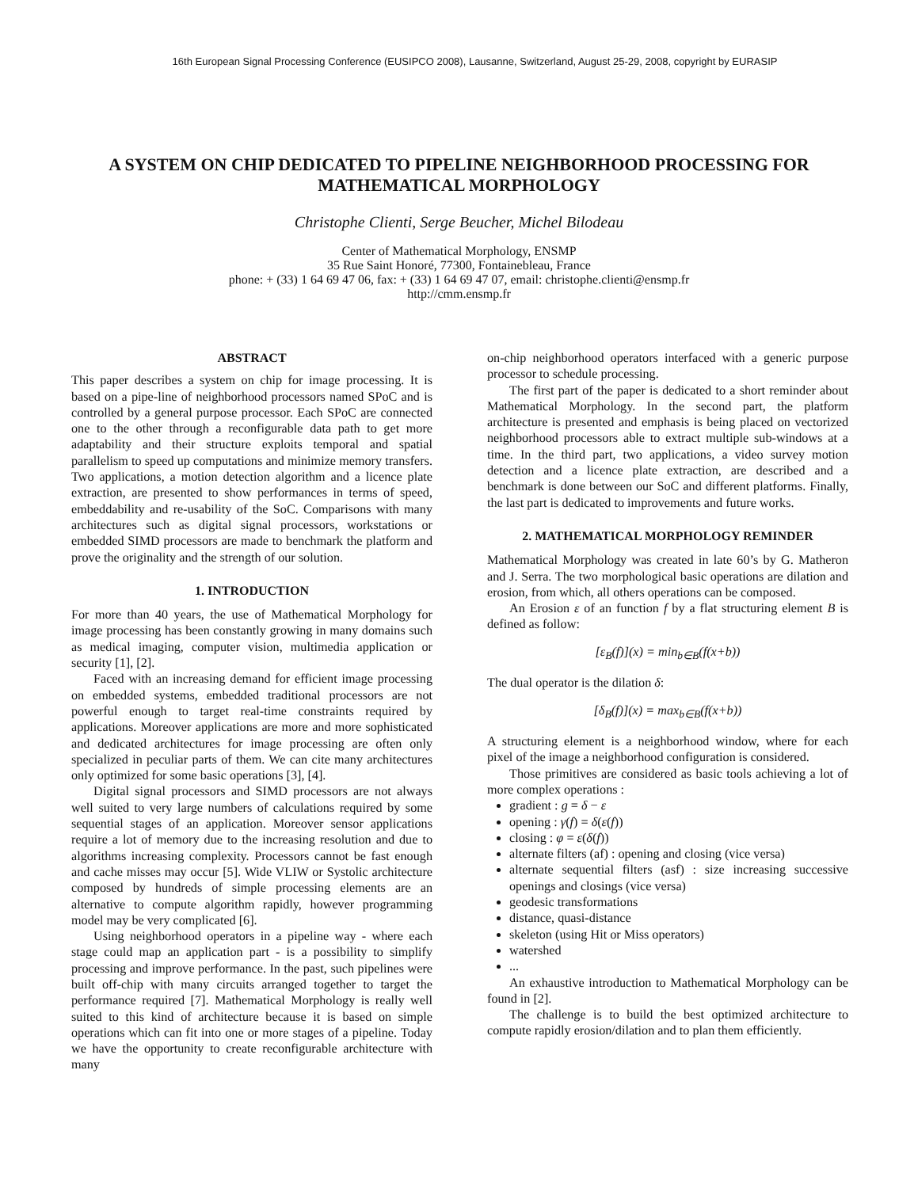16th European Signal Processing Conference (EUSIPCO 2008), Lausanne, Switzerland, August 25-29, 2008, copyright by EURASIP
A SYSTEM ON CHIP DEDICATED TO PIPELINE NEIGHBORHOOD PROCESSING FOR MATHEMATICAL MORPHOLOGY
Christophe Clienti, Serge Beucher, Michel Bilodeau
Center of Mathematical Morphology, ENSMP
35 Rue Saint Honoré, 77300, Fontainebleau, France
phone: + (33) 1 64 69 47 06, fax: + (33) 1 64 69 47 07, email: christophe.clienti@ensmp.fr
http://cmm.ensmp.fr
ABSTRACT
This paper describes a system on chip for image processing. It is based on a pipe-line of neighborhood processors named SPoC and is controlled by a general purpose processor. Each SPoC are connected one to the other through a reconfigurable data path to get more adaptability and their structure exploits temporal and spatial parallelism to speed up computations and minimize memory transfers. Two applications, a motion detection algorithm and a licence plate extraction, are presented to show performances in terms of speed, embeddability and re-usability of the SoC. Comparisons with many architectures such as digital signal processors, workstations or embedded SIMD processors are made to benchmark the platform and prove the originality and the strength of our solution.
1. INTRODUCTION
For more than 40 years, the use of Mathematical Morphology for image processing has been constantly growing in many domains such as medical imaging, computer vision, multimedia application or security [1], [2].
Faced with an increasing demand for efficient image processing on embedded systems, embedded traditional processors are not powerful enough to target real-time constraints required by applications. Moreover applications are more and more sophisticated and dedicated architectures for image processing are often only specialized in peculiar parts of them. We can cite many architectures only optimized for some basic operations [3], [4].
Digital signal processors and SIMD processors are not always well suited to very large numbers of calculations required by some sequential stages of an application. Moreover sensor applications require a lot of memory due to the increasing resolution and due to algorithms increasing complexity. Processors cannot be fast enough and cache misses may occur [5]. Wide VLIW or Systolic architecture composed by hundreds of simple processing elements are an alternative to compute algorithm rapidly, however programming model may be very complicated [6].
Using neighborhood operators in a pipeline way - where each stage could map an application part - is a possibility to simplify processing and improve performance. In the past, such pipelines were built off-chip with many circuits arranged together to target the performance required [7]. Mathematical Morphology is really well suited to this kind of architecture because it is based on simple operations which can fit into one or more stages of a pipeline. Today we have the opportunity to create reconfigurable architecture with many
on-chip neighborhood operators interfaced with a generic purpose processor to schedule processing.
The first part of the paper is dedicated to a short reminder about Mathematical Morphology. In the second part, the platform architecture is presented and emphasis is being placed on vectorized neighborhood processors able to extract multiple sub-windows at a time. In the third part, two applications, a video survey motion detection and a licence plate extraction, are described and a benchmark is done between our SoC and different platforms. Finally, the last part is dedicated to improvements and future works.
2. MATHEMATICAL MORPHOLOGY REMINDER
Mathematical Morphology was created in late 60’s by G. Matheron and J. Serra. The two morphological basic operations are dilation and erosion, from which, all others operations can be composed.
An Erosion ε of an function f by a flat structuring element B is defined as follow:
[ε<sub>B</sub>(f)](x) = min<sub>b∈B</sub>(f(x+b))
The dual operator is the dilation δ:
[δ<sub>B</sub>(f)](x) = max<sub>b∈B</sub>(f(x+b))
A structuring element is a neighborhood window, where for each pixel of the image a neighborhood configuration is considered.
Those primitives are considered as basic tools achieving a lot of more complex operations :
gradient : g = δ − ε
opening : γ(f) = δ(ε(f))
closing : φ = ε(δ(f))
alternate filters (af) : opening and closing (vice versa)
alternate sequential filters (asf) : size increasing successive openings and closings (vice versa)
geodesic transformations
distance, quasi-distance
skeleton (using Hit or Miss operators)
watershed
...
An exhaustive introduction to Mathematical Morphology can be found in [2].
The challenge is to build the best optimized architecture to compute rapidly erosion/dilation and to plan them efficiently.